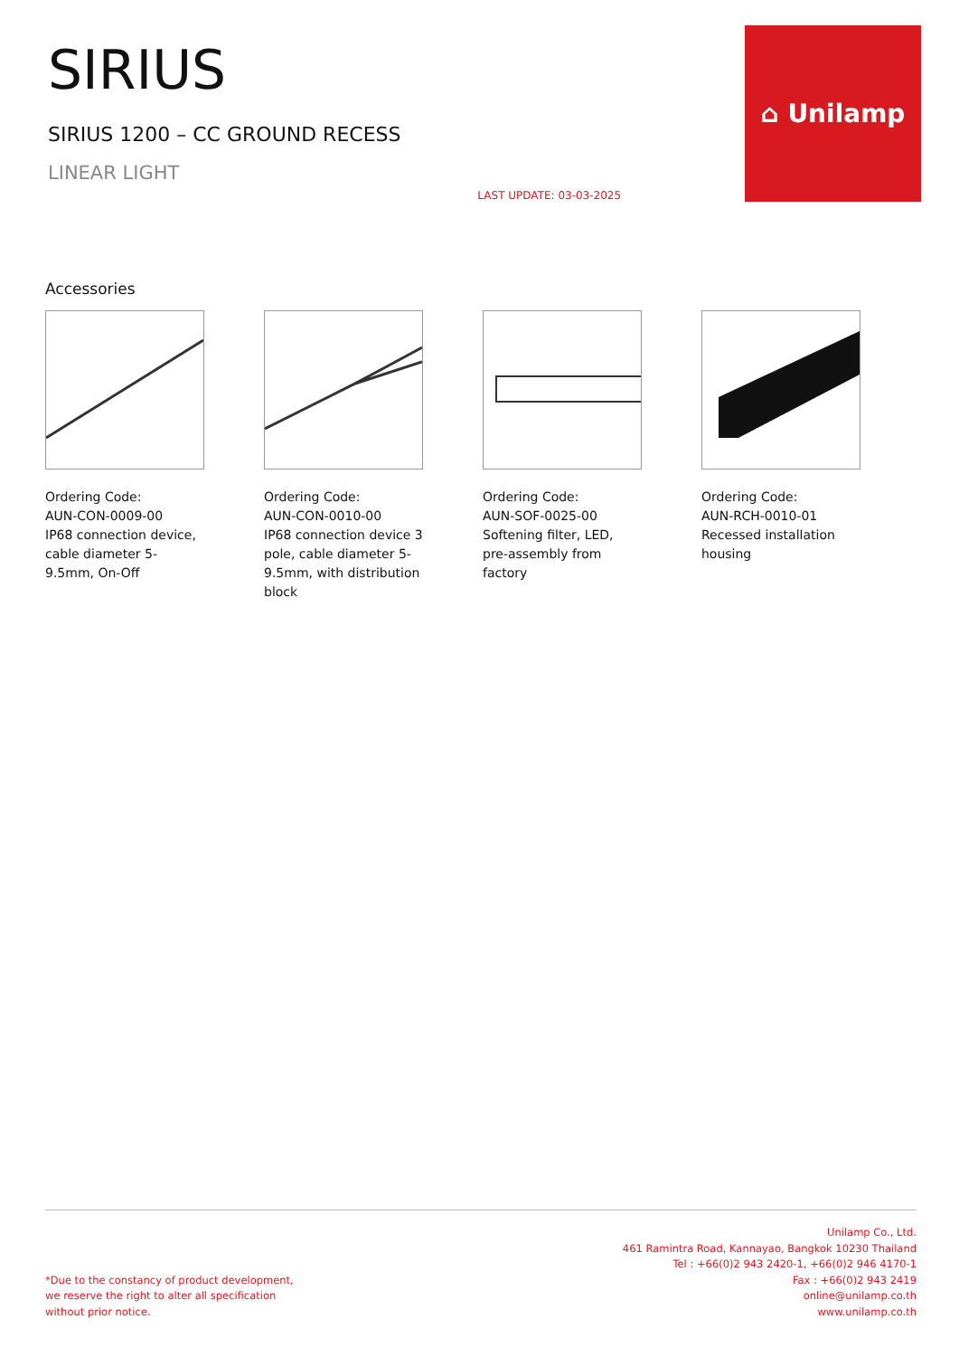SIRIUS
SIRIUS 1200 – CC GROUND RECESS
LINEAR LIGHT
LAST UPDATE: 03-03-2025
⌂ Unilamp
Accessories
Ordering Code:
AUN-CON-0009-00
IP68 connection device, cable diameter 5-9.5mm, On-Off
Ordering Code:
AUN-CON-0010-00
IP68 connection device 3 pole, cable diameter 5-9.5mm, with distribution block
Ordering Code:
AUN-SOF-0025-00
Softening filter, LED, pre-assembly from factory
Ordering Code:
AUN-RCH-0010-01
Recessed installation housing
*Due to the constancy of product development,
we reserve the right to alter all specification
without prior notice.
Unilamp Co., Ltd.
461 Ramintra Road, Kannayao, Bangkok 10230 Thailand
Tel : +66(0)2 943 2420-1, +66(0)2 946 4170-1
Fax : +66(0)2 943 2419
online@unilamp.co.th
www.unilamp.co.th